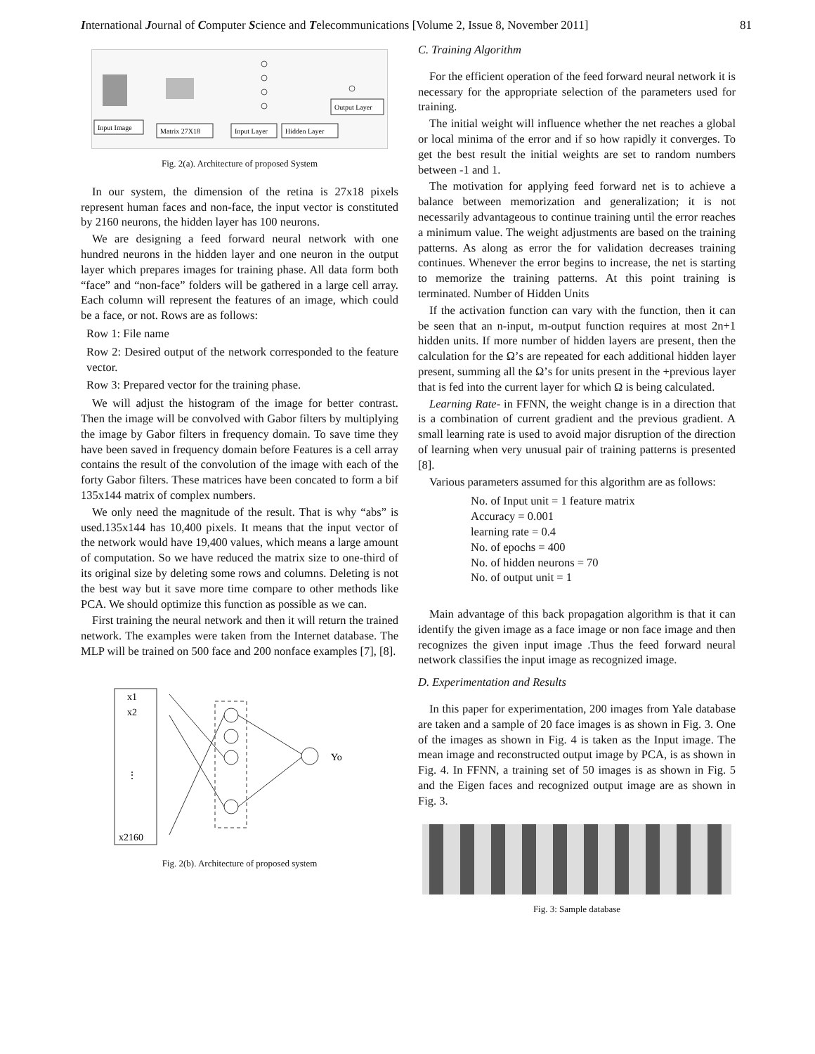International Journal of Computer Science and Telecommunications [Volume 2, Issue 8, November 2011] 81
Input Image
Matrix 27X18
Input Layer
Hidden Layer
Output Layer
Fig. 2(a). Architecture of proposed System
In our system, the dimension of the retina is 27x18 pixels represent human faces and non-face, the input vector is constituted by 2160 neurons, the hidden layer has 100 neurons.
We are designing a feed forward neural network with one hundred neurons in the hidden layer and one neuron in the output layer which prepares images for training phase. All data form both “face” and “non-face” folders will be gathered in a large cell array. Each column will represent the features of an image, which could be a face, or not. Rows are as follows:
Row 1: File name
Row 2: Desired output of the network corresponded to the feature vector.
Row 3: Prepared vector for the training phase.
We will adjust the histogram of the image for better contrast. Then the image will be convolved with Gabor filters by multiplying the image by Gabor filters in frequency domain. To save time they have been saved in frequency domain before Features is a cell array contains the result of the convolution of the image with each of the forty Gabor filters. These matrices have been concated to form a bif 135x144 matrix of complex numbers.
We only need the magnitude of the result. That is why “abs” is used.135x144 has 10,400 pixels. It means that the input vector of the network would have 19,400 values, which means a large amount of computation. So we have reduced the matrix size to one-third of its original size by deleting some rows and columns. Deleting is not the best way but it save more time compare to other methods like PCA. We should optimize this function as possible as we can.
First training the neural network and then it will return the trained network. The examples were taken from the Internet database. The MLP will be trained on 500 face and 200 nonface examples [7], [8].
x1
x2
⋮
x2160
Yo
Fig. 2(b). Architecture of proposed system
C. Training Algorithm
For the efficient operation of the feed forward neural network it is necessary for the appropriate selection of the parameters used for training.
The initial weight will influence whether the net reaches a global or local minima of the error and if so how rapidly it converges. To get the best result the initial weights are set to random numbers between -1 and 1.
The motivation for applying feed forward net is to achieve a balance between memorization and generalization; it is not necessarily advantageous to continue training until the error reaches a minimum value. The weight adjustments are based on the training patterns. As along as error the for validation decreases training continues. Whenever the error begins to increase, the net is starting to memorize the training patterns. At this point training is terminated. Number of Hidden Units
If the activation function can vary with the function, then it can be seen that an n-input, m-output function requires at most 2n+1 hidden units. If more number of hidden layers are present, then the calculation for the Ω’s are repeated for each additional hidden layer present, summing all the Ω’s for units present in the +previous layer that is fed into the current layer for which Ω is being calculated.
Learning Rate- in FFNN, the weight change is in a direction that is a combination of current gradient and the previous gradient. A small learning rate is used to avoid major disruption of the direction of learning when very unusual pair of training patterns is presented [8].
Various parameters assumed for this algorithm are as follows:
No. of Input unit = 1 feature matrix
Accuracy = 0.001
learning rate = 0.4
No. of epochs = 400
No. of hidden neurons = 70
No. of output unit = 1
Main advantage of this back propagation algorithm is that it can identify the given image as a face image or non face image and then recognizes the given input image .Thus the feed forward neural network classifies the input image as recognized image.
D. Experimentation and Results
In this paper for experimentation, 200 images from Yale database are taken and a sample of 20 face images is as shown in Fig. 3. One of the images as shown in Fig. 4 is taken as the Input image. The mean image and reconstructed output image by PCA, is as shown in Fig. 4. In FFNN, a training set of 50 images is as shown in Fig. 5 and the Eigen faces and recognized output image are as shown in Fig. 3.
Fig. 3: Sample database